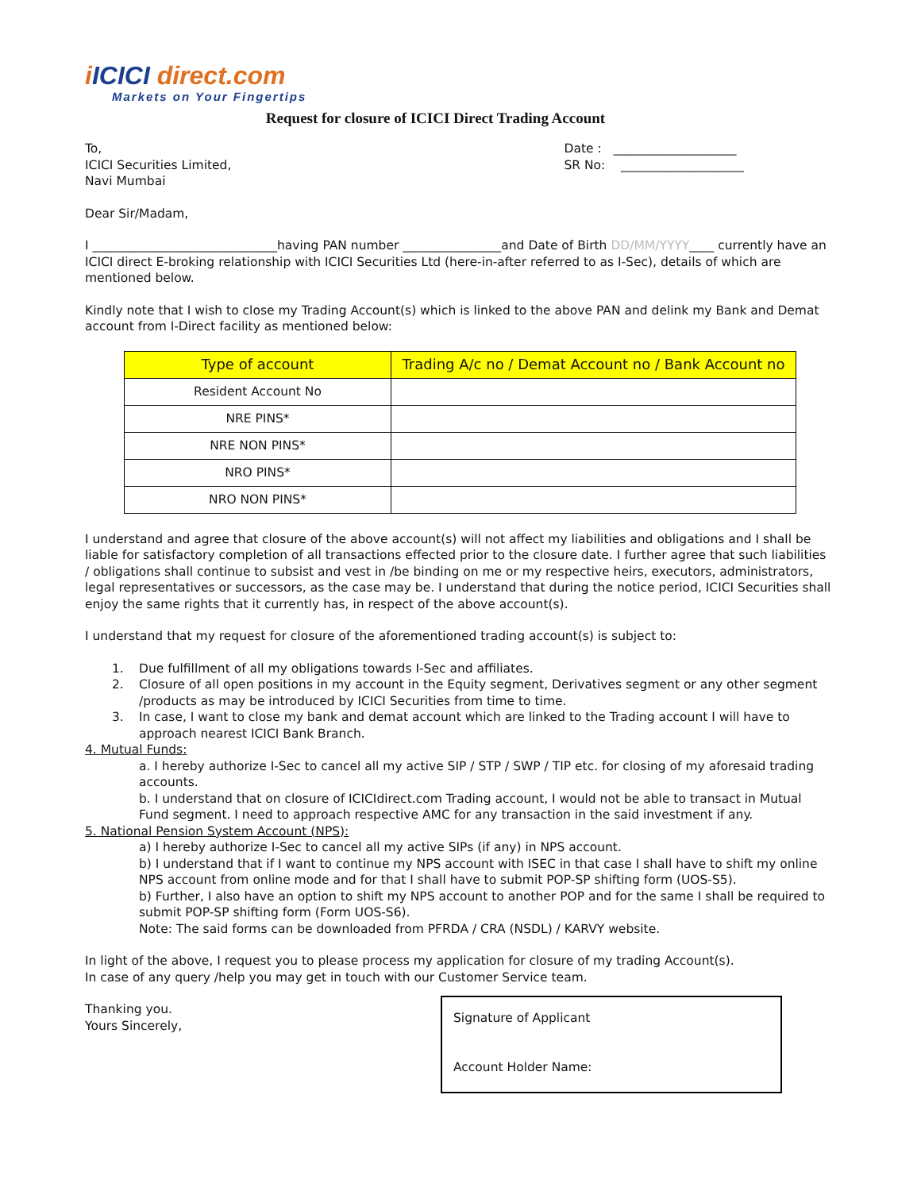iICICI direct.com
Markets on Your Fingertips
Request for closure of ICICI Direct Trading Account
To,
ICICI Securities Limited,
Navi Mumbai
Date : ____________________
SR No: ____________________
Dear Sir/Madam,
I ______________________________having PAN number ________________and Date of Birth DD/MM/YYYY____ currently have an ICICI direct E-broking relationship with ICICI Securities Ltd (here-in-after referred to as I-Sec), details of which are mentioned below.
Kindly note that I wish to close my Trading Account(s) which is linked to the above PAN and delink my Bank and Demat account from I-Direct facility as mentioned below:
| Type of account | Trading A/c no / Demat Account no / Bank Account no |
| --- | --- |
| Resident Account No | |
| NRE PINS* | |
| NRE NON PINS* | |
| NRO PINS* | |
| NRO NON PINS* | |
I understand and agree that closure of the above account(s) will not affect my liabilities and obligations and I shall be liable for satisfactory completion of all transactions effected prior to the closure date. I further agree that such liabilities / obligations shall continue to subsist and vest in /be binding on me or my respective heirs, executors, administrators, legal representatives or successors, as the case may be. I understand that during the notice period, ICICI Securities shall enjoy the same rights that it currently has, in respect of the above account(s).
I understand that my request for closure of the aforementioned trading account(s) is subject to:
1. Due fulfillment of all my obligations towards I-Sec and affiliates.
2. Closure of all open positions in my account in the Equity segment, Derivatives segment or any other segment /products as may be introduced by ICICI Securities from time to time.
3. In case, I want to close my bank and demat account which are linked to the Trading account I will have to approach nearest ICICI Bank Branch.
4. Mutual Funds:
a. I hereby authorize I-Sec to cancel all my active SIP / STP / SWP / TIP etc. for closing of my aforesaid trading accounts.
b. I understand that on closure of ICICIdirect.com Trading account, I would not be able to transact in Mutual Fund segment. I need to approach respective AMC for any transaction in the said investment if any.
5. National Pension System Account (NPS):
a) I hereby authorize I-Sec to cancel all my active SIPs (if any) in NPS account.
b) I understand that if I want to continue my NPS account with ISEC in that case I shall have to shift my online NPS account from online mode and for that I shall have to submit POP-SP shifting form (UOS-S5).
b) Further, I also have an option to shift my NPS account to another POP and for the same I shall be required to submit POP-SP shifting form (Form UOS-S6).
Note: The said forms can be downloaded from PFRDA / CRA (NSDL) / KARVY website.
In light of the above, I request you to please process my application for closure of my trading Account(s).
In case of any query /help you may get in touch with our Customer Service team.
Thanking you.
Yours Sincerely,
Signature of Applicant
Account Holder Name: